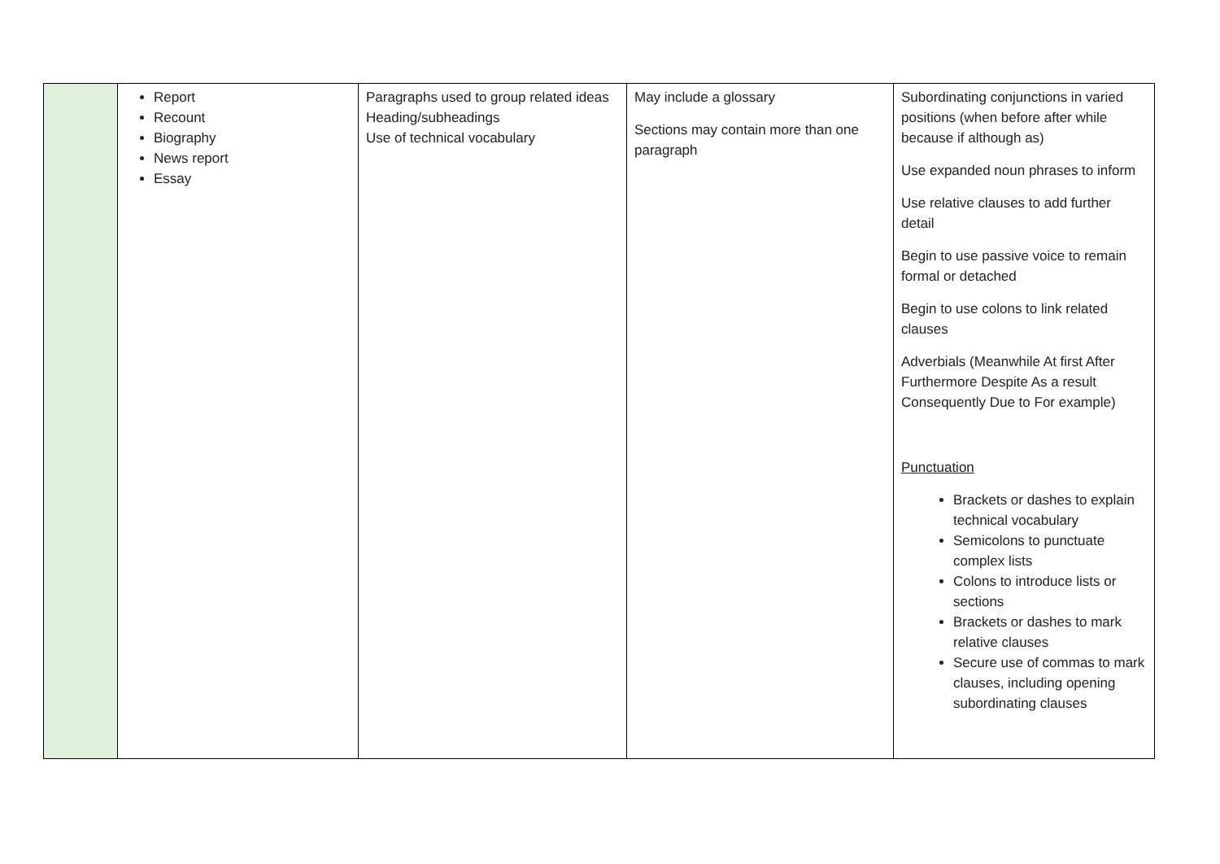| | Report Recount Biography News report Essay | Paragraphs used to group related ideas Heading/subheadings Use of technical vocabulary | May include a glossary Sections may contain more than one paragraph | Subordinating conjunctions in varied positions (when before after while because if although as) Use expanded noun phrases to inform Use relative clauses to add further detail Begin to use passive voice to remain formal or detached Begin to use colons to link related clauses Adverbials (Meanwhile At first After Furthermore Despite As a result Consequently Due to For example) Punctuation Brackets or dashes to explain technical vocabulary Semicolons to punctuate complex lists Colons to introduce lists or sections Brackets or dashes to mark relative clauses Secure use of commas to mark clauses, including opening subordinating clauses |